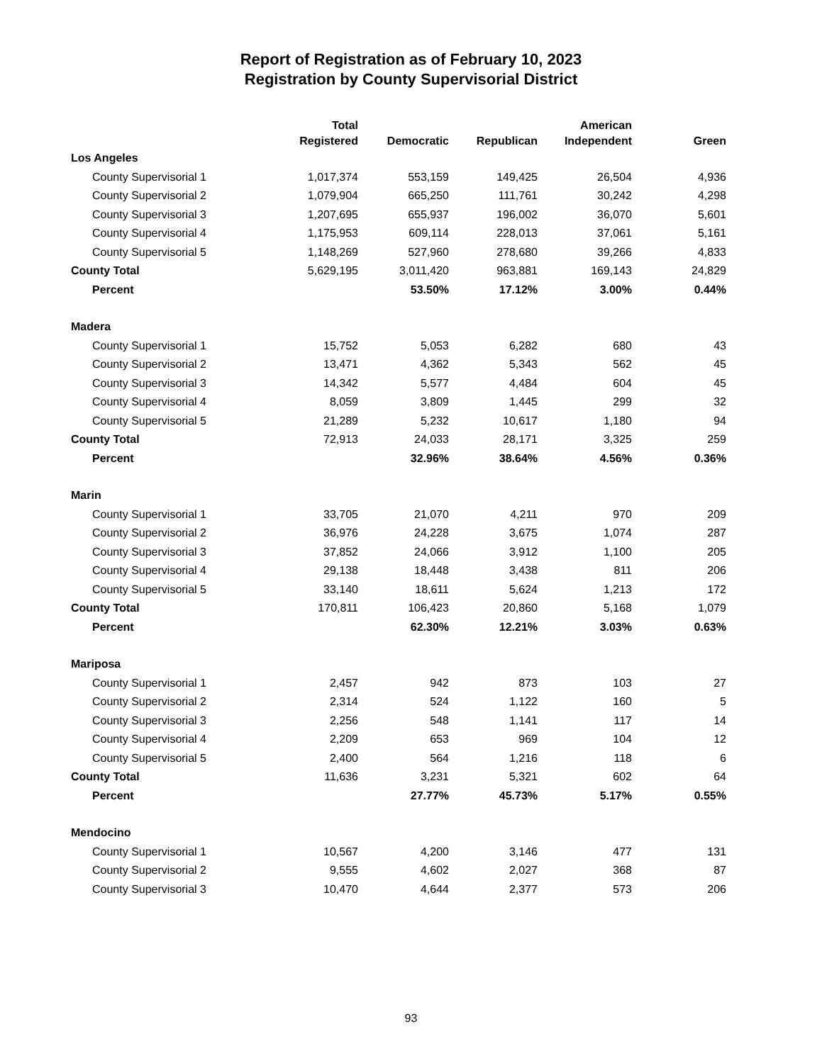Report of Registration as of February 10, 2023
Registration by County Supervisorial District
| | Total Registered | Democratic | Republican | American Independent | Green |
| --- | --- | --- | --- | --- | --- |
| Los Angeles | | | | | |
| County Supervisorial 1 | 1,017,374 | 553,159 | 149,425 | 26,504 | 4,936 |
| County Supervisorial 2 | 1,079,904 | 665,250 | 111,761 | 30,242 | 4,298 |
| County Supervisorial 3 | 1,207,695 | 655,937 | 196,002 | 36,070 | 5,601 |
| County Supervisorial 4 | 1,175,953 | 609,114 | 228,013 | 37,061 | 5,161 |
| County Supervisorial 5 | 1,148,269 | 527,960 | 278,680 | 39,266 | 4,833 |
| County Total | 5,629,195 | 3,011,420 | 963,881 | 169,143 | 24,829 |
| Percent | | 53.50% | 17.12% | 3.00% | 0.44% |
| Madera | | | | | |
| County Supervisorial 1 | 15,752 | 5,053 | 6,282 | 680 | 43 |
| County Supervisorial 2 | 13,471 | 4,362 | 5,343 | 562 | 45 |
| County Supervisorial 3 | 14,342 | 5,577 | 4,484 | 604 | 45 |
| County Supervisorial 4 | 8,059 | 3,809 | 1,445 | 299 | 32 |
| County Supervisorial 5 | 21,289 | 5,232 | 10,617 | 1,180 | 94 |
| County Total | 72,913 | 24,033 | 28,171 | 3,325 | 259 |
| Percent | | 32.96% | 38.64% | 4.56% | 0.36% |
| Marin | | | | | |
| County Supervisorial 1 | 33,705 | 21,070 | 4,211 | 970 | 209 |
| County Supervisorial 2 | 36,976 | 24,228 | 3,675 | 1,074 | 287 |
| County Supervisorial 3 | 37,852 | 24,066 | 3,912 | 1,100 | 205 |
| County Supervisorial 4 | 29,138 | 18,448 | 3,438 | 811 | 206 |
| County Supervisorial 5 | 33,140 | 18,611 | 5,624 | 1,213 | 172 |
| County Total | 170,811 | 106,423 | 20,860 | 5,168 | 1,079 |
| Percent | | 62.30% | 12.21% | 3.03% | 0.63% |
| Mariposa | | | | | |
| County Supervisorial 1 | 2,457 | 942 | 873 | 103 | 27 |
| County Supervisorial 2 | 2,314 | 524 | 1,122 | 160 | 5 |
| County Supervisorial 3 | 2,256 | 548 | 1,141 | 117 | 14 |
| County Supervisorial 4 | 2,209 | 653 | 969 | 104 | 12 |
| County Supervisorial 5 | 2,400 | 564 | 1,216 | 118 | 6 |
| County Total | 11,636 | 3,231 | 5,321 | 602 | 64 |
| Percent | | 27.77% | 45.73% | 5.17% | 0.55% |
| Mendocino | | | | | |
| County Supervisorial 1 | 10,567 | 4,200 | 3,146 | 477 | 131 |
| County Supervisorial 2 | 9,555 | 4,602 | 2,027 | 368 | 87 |
| County Supervisorial 3 | 10,470 | 4,644 | 2,377 | 573 | 206 |
93